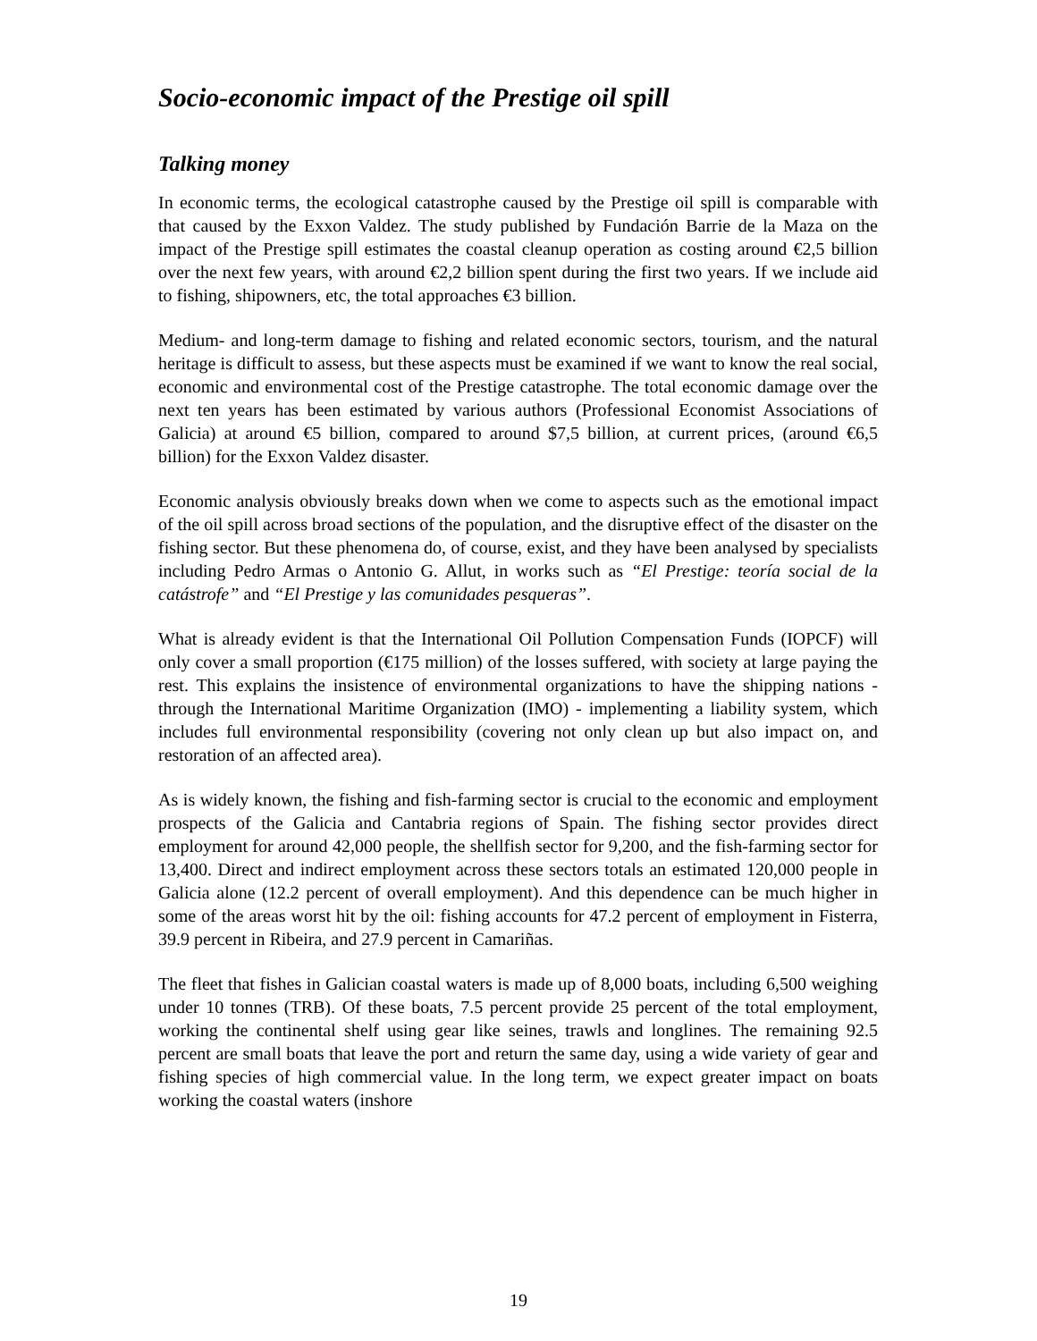Socio-economic impact of the Prestige oil spill
Talking money
In economic terms, the ecological catastrophe caused by the Prestige oil spill is comparable with that caused by the Exxon Valdez. The study published by Fundación Barrie de la Maza on the impact of the Prestige spill estimates the coastal cleanup operation as costing around €2,5 billion over the next few years, with around €2,2 billion spent during the first two years. If we include aid to fishing, shipowners, etc, the total approaches €3 billion.
Medium- and long-term damage to fishing and related economic sectors, tourism, and the natural heritage is difficult to assess, but these aspects must be examined if we want to know the real social, economic and environmental cost of the Prestige catastrophe. The total economic damage over the next ten years has been estimated by various authors (Professional Economist Associations of Galicia) at around €5 billion, compared to around $7,5 billion, at current prices, (around €6,5 billion) for the Exxon Valdez disaster.
Economic analysis obviously breaks down when we come to aspects such as the emotional impact of the oil spill across broad sections of the population, and the disruptive effect of the disaster on the fishing sector. But these phenomena do, of course, exist, and they have been analysed by specialists including Pedro Armas o Antonio G. Allut, in works such as “El Prestige: teoría social de la catástrofe” and “El Prestige y las comunidades pesqueras”.
What is already evident is that the International Oil Pollution Compensation Funds (IOPCF) will only cover a small proportion (€175 million) of the losses suffered, with society at large paying the rest. This explains the insistence of environmental organizations to have the shipping nations - through the International Maritime Organization (IMO) - implementing a liability system, which includes full environmental responsibility (covering not only clean up but also impact on, and restoration of an affected area).
As is widely known, the fishing and fish-farming sector is crucial to the economic and employment prospects of the Galicia and Cantabria regions of Spain. The fishing sector provides direct employment for around 42,000 people, the shellfish sector for 9,200, and the fish-farming sector for 13,400. Direct and indirect employment across these sectors totals an estimated 120,000 people in Galicia alone (12.2 percent of overall employment). And this dependence can be much higher in some of the areas worst hit by the oil: fishing accounts for 47.2 percent of employment in Fisterra, 39.9 percent in Ribeira, and 27.9 percent in Camariñas.
The fleet that fishes in Galician coastal waters is made up of 8,000 boats, including 6,500 weighing under 10 tonnes (TRB). Of these boats, 7.5 percent provide 25 percent of the total employment, working the continental shelf using gear like seines, trawls and longlines. The remaining 92.5 percent are small boats that leave the port and return the same day, using a wide variety of gear and fishing species of high commercial value. In the long term, we expect greater impact on boats working the coastal waters (inshore
19